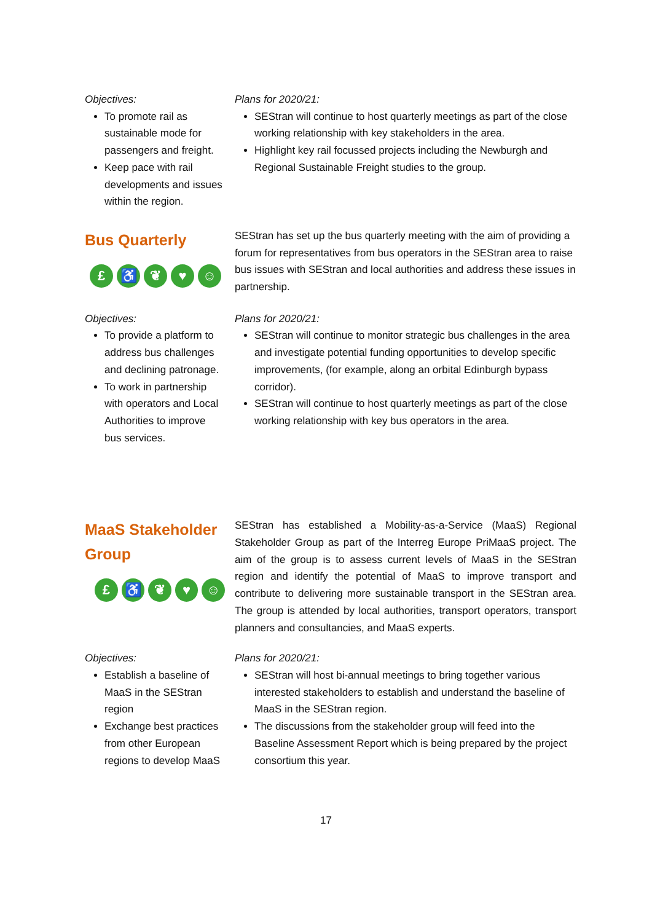Objectives:
To promote rail as sustainable mode for passengers and freight.
Keep pace with rail developments and issues within the region.
Plans for 2020/21:
SEStran will continue to host quarterly meetings as part of the close working relationship with key stakeholders in the area.
Highlight key rail focussed projects including the Newburgh and Regional Sustainable Freight studies to the group.
Bus Quarterly
£ ♿ ❦ ♥ ☺
SEStran has set up the bus quarterly meeting with the aim of providing a forum for representatives from bus operators in the SEStran area to raise bus issues with SEStran and local authorities and address these issues in partnership.
Objectives:
To provide a platform to address bus challenges and declining patronage.
To work in partnership with operators and Local Authorities to improve bus services.
Plans for 2020/21:
SEStran will continue to monitor strategic bus challenges in the area and investigate potential funding opportunities to develop specific improvements, (for example, along an orbital Edinburgh bypass corridor).
SEStran will continue to host quarterly meetings as part of the close working relationship with key bus operators in the area.
MaaS Stakeholder Group
£ ♿ ❦ ♥ ☺
SEStran has established a Mobility-as-a-Service (MaaS) Regional Stakeholder Group as part of the Interreg Europe PriMaaS project. The aim of the group is to assess current levels of MaaS in the SEStran region and identify the potential of MaaS to improve transport and contribute to delivering more sustainable transport in the SEStran area. The group is attended by local authorities, transport operators, transport planners and consultancies, and MaaS experts.
Objectives:
Establish a baseline of MaaS in the SEStran region
Exchange best practices from other European regions to develop MaaS
Plans for 2020/21:
SEStran will host bi-annual meetings to bring together various interested stakeholders to establish and understand the baseline of MaaS in the SEStran region.
The discussions from the stakeholder group will feed into the Baseline Assessment Report which is being prepared by the project consortium this year.
17